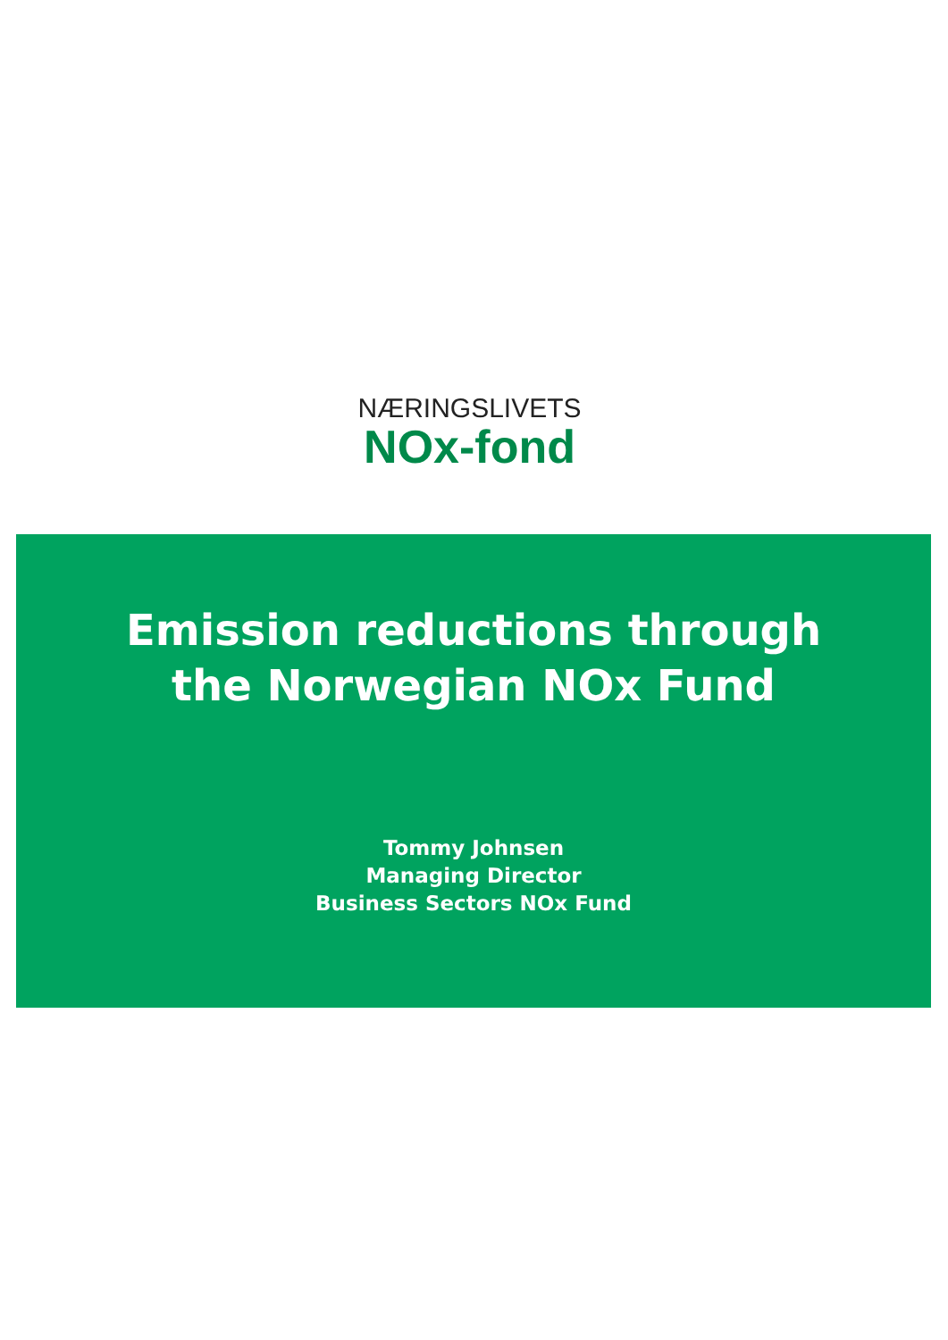NÆRINGSLIVETS
NOx-fond
Emission reductions through
the Norwegian NOx Fund
Tommy Johnsen
Managing Director
Business Sectors NOx Fund